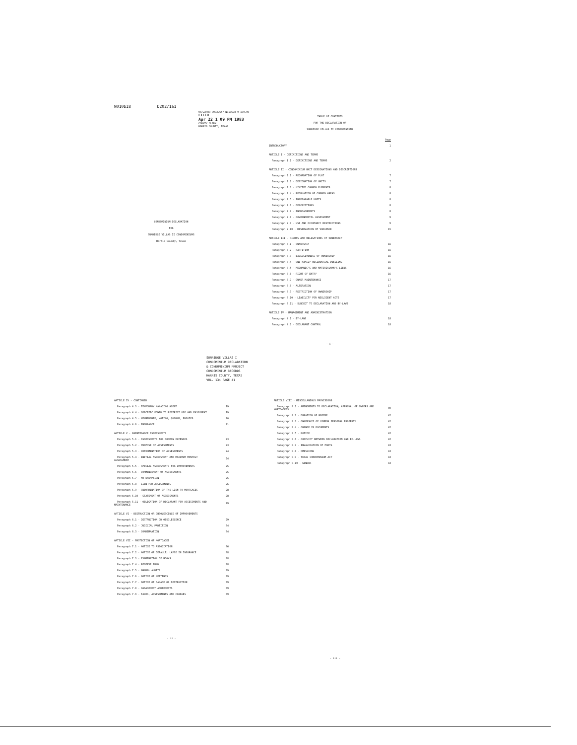N010b18 D202/1a1
04/22/83 00037657 N010678 9 190.00
FILED
Apr 22 1 09 PM 1983
COUNTY CLERK
HARRIS COUNTY, TEXAS
CONDOMINIUM DECLARATION
FOR
SUNRIDGE VILLAS II CONDOMINIUMS
Harris County, Texas
SUNRIDGE VILLAS I
CONDOMINIUM DECLARATION
& CONDOMINIUM PROJECT
CONDOMINIUM RECORDS
HARRIS COUNTY, TEXAS
VOL. 134 PAGE 41
TABLE OF CONTENTS
FOR THE DECLARATION OF
SUNRIDGE VILLAS II CONDOMINIUMS
| | Page |
| INTRODUCTORY | 1 |
| ARTICLE I - DEFINITIONS AND TERMS | |
| Paragraph 1.1 - DEFINITIONS AND TERMS | 2 |
| ARTICLE II - CONDOMINIUM UNIT DESIGNATIONS AND DESCRIPTIONS | |
| Paragraph 2.1 - RECORDATION OF PLAT | 7 |
| Paragraph 2.2 - DESIGNATION OF UNITS | 7 |
| Paragraph 2.3 - LIMITED COMMON ELEMENTS | 8 |
| Paragraph 2.4 - REGULATION OF COMMON AREAS | 8 |
| Paragraph 2.5 - INSEPARABLE UNITS | 8 |
| Paragraph 2.6 - DESCRIPTIONS | 8 |
| Paragraph 2.7 - ENCROACHMENTS | 8 |
| Paragraph 2.8 - GOVERNMENTAL ASSESSMENT | 9 |
| Paragraph 2.9 - USE AND OCCUPANCY RESTRICTIONS | 9 |
| Paragraph 2.10 - RESERVATION OF VARIANCE | 15 |
| ARTICLE III - RIGHTS AND OBLIGATIONS OF OWNERSHIP | |
| Paragraph 3.1 - OWNERSHIP | 16 |
| Paragraph 3.2 - PARTITION | 16 |
| Paragraph 3.3 - EXCLUSIVENESS OF OWNERSHIP | 16 |
| Paragraph 3.4 - ONE-FAMILY RESIDENTIAL DWELLING | 16 |
| Paragraph 3.5 - MECHANIC'S AND MATERIALMAN'S LIENS | 16 |
| Paragraph 3.6 - RIGHT OF ENTRY | 16 |
| Paragraph 3.7 - OWNER MAINTENANCE | 17 |
| Paragraph 3.8 - ALTERATION | 17 |
| Paragraph 3.9 - RESTRICTION OF OWNERSHIP | 17 |
| Paragraph 3.10 - LIABILITY FOR NEGLIGENT ACTS | 17 |
| Paragraph 3.11 - SUBJECT TO DECLARATION AND BY-LAWS | 18 |
| ARTICLE IV - MANAGEMENT AND ADMINISTRATION | |
| Paragraph 4.1 - BY-LAWS | 18 |
| Paragraph 4.2 - DECLARANT CONTROL | 18 |
- i -
| ARTICLE IV - CONTINUED | |
| Paragraph 4.3 - TEMPORARY MANAGING AGENT | 19 |
| Paragraph 4.4 - SPECIFIC POWER TO RESTRICT USE AND ENJOYMENT | 19 |
| Paragraph 4.5 - MEMBERSHIP, VOTING, QUORUM, PROXIES | 20 |
| Paragraph 4.6 - INSURANCE | 21 |
| ARTICLE V - MAINTENANCE ASSESSMENTS | |
| Paragraph 5.1 - ASSESSMENTS FOR COMMON EXPENSES | 23 |
| Paragraph 5.2 - PURPOSE OF ASSESSMENTS | 23 |
| Paragraph 5.3 - DETERMINATION OF ASSESSMENTS | 24 |
| Paragraph 5.4 - INITIAL ASSESSMENT AND MAXIMUM MONTHLY ASSESSMENT | 24 |
| Paragraph 5.5 - SPECIAL ASSESSMENTS FOR IMPROVEMENTS | 25 |
| Paragraph 5.6 - COMMENCEMENT OF ASSESSMENTS | 25 |
| Paragraph 5.7 - NO EXEMPTION | 25 |
| Paragraph 5.8 - LIEN FOR ASSESSMENTS | 26 |
| Paragraph 5.9 - SUBORDINATION OF THE LIEN TO MORTGAGES | 28 |
| Paragraph 5.10 - STATEMENT OF ASSESSMENTS | 28 |
| Paragraph 5.11 - OBLIGATION OF DECLARANT FOR ASSESSMENTS AND MAINTENANCE | 29 |
| ARTICLE VI - DESTRUCTION OR OBSOLESCENCE OF IMPROVEMENTS | |
| Paragraph 6.1 - DESTRUCTION OR OBSOLESCENCE | 29 |
| Paragraph 6.2 - JUDICIAL PARTITION | 34 |
| Paragraph 6.3 - CONDEMNATION | 34 |
| ARTICLE VII - PROTECTION OF MORTGAGEE | |
| Paragraph 7.1 - NOTICE TO ASSOCIATION | 36 |
| Paragraph 7.2 - NOTICE OF DEFAULT; LAPSE IN INSURANCE | 38 |
| Paragraph 7.3 - EXAMINATION OF BOOKS | 38 |
| Paragraph 7.4 - RESERVE FUND | 38 |
| Paragraph 7.5 - ANNUAL AUDITS | 39 |
| Paragraph 7.6 - NOTICE OF MEETINGS | 39 |
| Paragraph 7.7 - NOTICE OF DAMAGE OR DESTRUCTION | 39 |
| Paragraph 7.8 - MANAGEMENT AGREEMENTS | 39 |
| Paragraph 7.9 - TAXES, ASSESSMENTS AND CHARGES | 39 |
- ii -
| ARTICLE VIII - MISCELLANEOUS PROVISIONS | |
| Paragraph 8.1 - AMENDMENTS TO DECLARATION; APPROVAL OF OWNERS AND MORTGAGEES | 40 |
| Paragraph 8.2 - DURATION OF REGIME | 42 |
| Paragraph 8.3 - OWNERSHIP OF COMMON PERSONAL PROPERTY | 42 |
| Paragraph 8.4 - CHANGE IN DOCUMENTS | 42 |
| Paragraph 8.5 - NOTICE | 42 |
| Paragraph 8.6 - CONFLICT BETWEEN DECLARATION AND BY-LAWS | 42 |
| Paragraph 8.7 - INVALIDATION OF PARTS | 43 |
| Paragraph 8.8 - OMISSIONS | 43 |
| Paragraph 8.9 - TEXAS CONDOMINIUM ACT | 43 |
| Paragraph 8.10 - GENDER | 43 |
- iii -